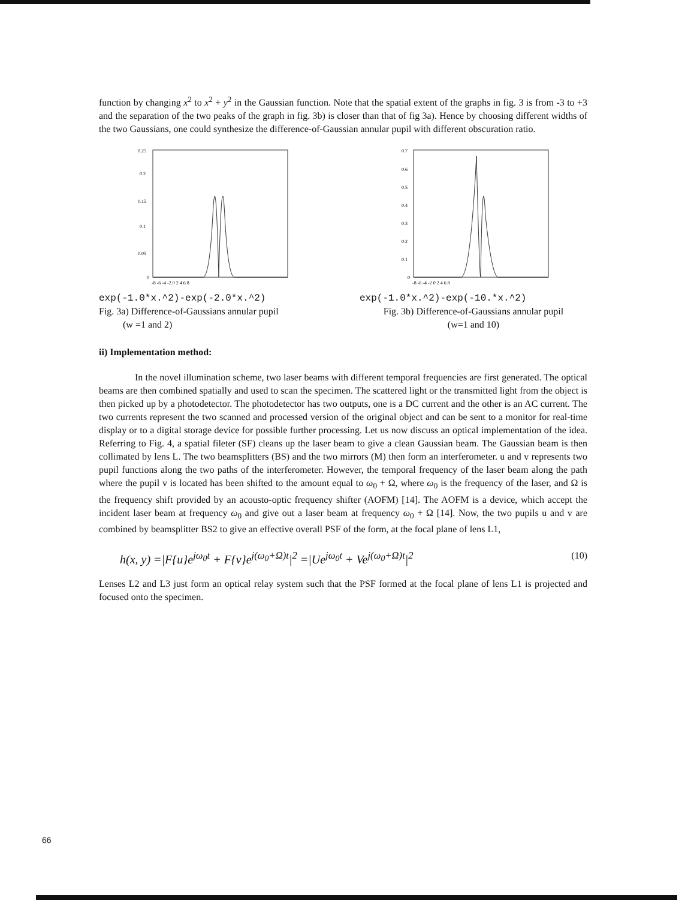function by changing x<sup>2</sup> to x<sup>2</sup> + y<sup>2</sup> in the Gaussian function. Note that the spatial extent of the graphs in fig. 3 is from -3 to +3 and the separation of the two peaks of the graph in fig. 3b) is closer than that of fig 3a). Hence by choosing different widths of the two Gaussians, one could synthesize the difference-of-Gaussian annular pupil with different obscuration ratio.
0.25
0.2
0.15
0.1
0.05
0
-8 -6 -4 -2 0 2 4 6 8
exp(-1.0*x.^2)-exp(-2.0*x.^2)
Fig. 3a) Difference-of-Gaussians annular pupil
(w =1 and 2)
0.7
0.6
0.5
0.4
0.3
0.2
0.1
0
-8 -6 -4 -2 0 2 4 6 8
exp(-1.0*x.^2)-exp(-10.*x.^2)
Fig. 3b) Difference-of-Gaussians annular pupil
(w=1 and 10)
ii) Implementation method:
In the novel illumination scheme, two laser beams with different temporal frequencies are first generated. The optical beams are then combined spatially and used to scan the specimen. The scattered light or the transmitted light from the object is then picked up by a photodetector. The photodetector has two outputs, one is a DC current and the other is an AC current. The two currents represent the two scanned and processed version of the original object and can be sent to a monitor for real-time display or to a digital storage device for possible further processing. Let us now discuss an optical implementation of the idea. Referring to Fig. 4, a spatial fileter (SF) cleans up the laser beam to give a clean Gaussian beam. The Gaussian beam is then collimated by lens L. The two beamsplitters (BS) and the two mirrors (M) then form an interferometer. u and v represents two pupil functions along the two paths of the interferometer. However, the temporal frequency of the laser beam along the path where the pupil v is located has been shifted to the amount equal to ω<sub>0</sub> + Ω, where ω<sub>0</sub> is the frequency of the laser, and Ω is the frequency shift provided by an acousto-optic frequency shifter (AOFM) [14]. The AOFM is a device, which accept the incident laser beam at frequency ω<sub>0</sub> and give out a laser beam at frequency ω<sub>0</sub> + Ω [14]. Now, the two pupils u and v are combined by beamsplitter BS2 to give an effective overall PSF of the form, at the focal plane of lens L1,
h(x, y) =|F{u}e<sup>jω<sub>0</sub>t</sup> + F{v}e<sup>j(ω<sub>0</sub>+Ω)t</sup>|<sup>2</sup> =|Ue<sup>jω<sub>0</sub>t</sup> + Ve<sup>j(ω<sub>0</sub>+Ω)t</sup>|<sup>2</sup> (10)
Lenses L2 and L3 just form an optical relay system such that the PSF formed at the focal plane of lens L1 is projected and focused onto the specimen.
66